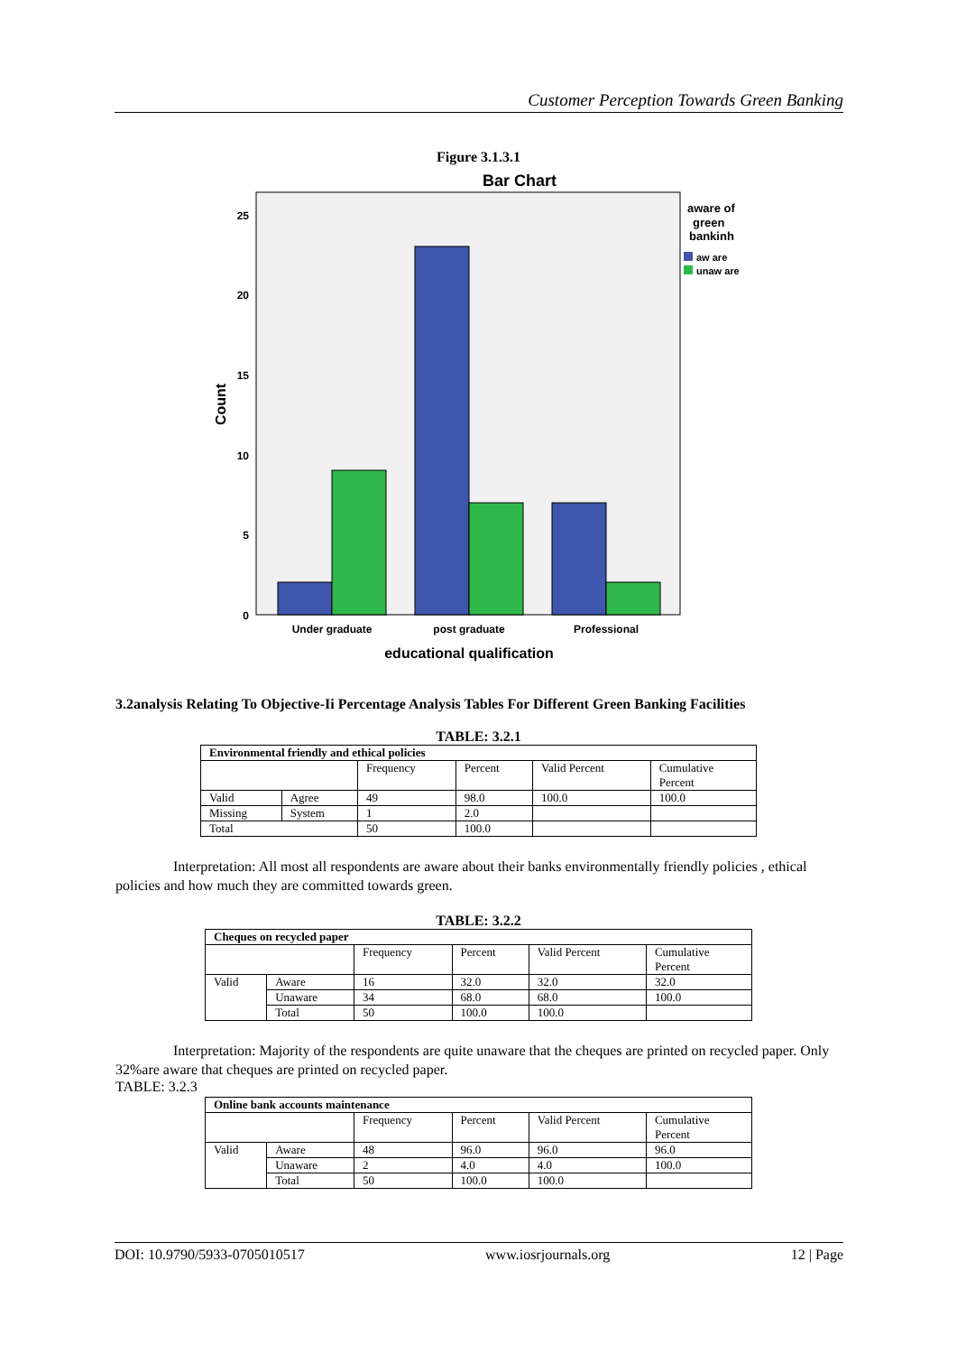Customer Perception Towards Green Banking
Figure 3.1.3.1
Bar Chart
25
20
15
10
5
0
Count
Under graduate
post graduate
Professional
educational qualification
aware of
green
bankinh
aw are
unaw are
3.2analysis Relating To Objective-Ii Percentage Analysis Tables For Different Green Banking Facilities
TABLE: 3.2.1
| Environmental friendly and ethical policies | | | | | |
| --- | --- | --- | --- | --- | --- |
| | | Frequency | Percent | Valid Percent | Cumulative Percent |
| Valid | Agree | 49 | 98.0 | 100.0 | 100.0 |
| Missing | System | 1 | 2.0 | | |
| Total | | 50 | 100.0 | | |
Interpretation: All most all respondents are aware about their banks environmentally friendly policies , ethical policies and how much they are committed towards green.
TABLE: 3.2.2
| Cheques on recycled paper | | | | | |
| --- | --- | --- | --- | --- | --- |
| | | Frequency | Percent | Valid Percent | Cumulative Percent |
| Valid | Aware | 16 | 32.0 | 32.0 | 32.0 |
| | Unaware | 34 | 68.0 | 68.0 | 100.0 |
| | Total | 50 | 100.0 | 100.0 | |
Interpretation: Majority of the respondents are quite unaware that the cheques are printed on recycled paper. Only 32%are aware that cheques are printed on recycled paper.
TABLE: 3.2.3
| Online bank accounts maintenance | | | | | |
| --- | --- | --- | --- | --- | --- |
| | | Frequency | Percent | Valid Percent | Cumulative Percent |
| Valid | Aware | 48 | 96.0 | 96.0 | 96.0 |
| | Unaware | 2 | 4.0 | 4.0 | 100.0 |
| | Total | 50 | 100.0 | 100.0 | |
DOI: 10.9790/5933-0705010517 www.iosrjournals.org 12 | Page